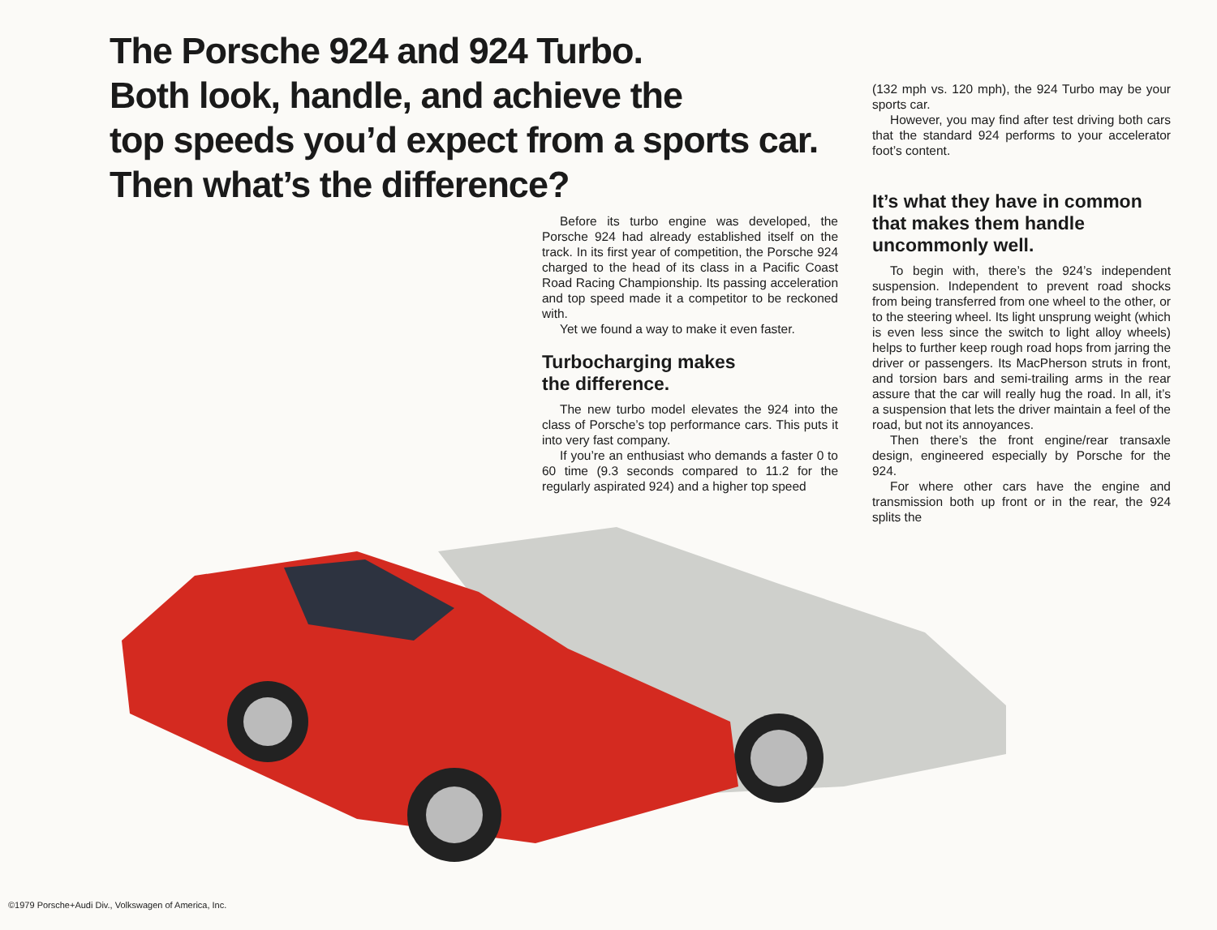The Porsche 924 and 924 Turbo.
Both look, handle, and achieve the
top speeds you’d expect from a sports car.
Then what’s the difference?
Before its turbo engine was developed, the Porsche 924 had already established itself on the track. In its first year of competition, the Porsche 924 charged to the head of its class in a Pacific Coast Road Racing Championship. Its passing acceleration and top speed made it a competitor to be reckoned with.
Yet we found a way to make it even faster.
Turbocharging makes
the difference.
The new turbo model elevates the 924 into the class of Porsche’s top performance cars. This puts it into very fast company.
If you’re an enthusiast who demands a faster 0 to 60 time (9.3 seconds compared to 11.2 for the regularly aspirated 924) and a higher top speed
(132 mph vs. 120 mph), the 924 Turbo may be your sports car.
However, you may find after test driving both cars that the standard 924 performs to your accelerator foot’s content.
It’s what they have in common that makes them handle uncommonly well.
To begin with, there’s the 924’s independent suspension. Independent to prevent road shocks from being transferred from one wheel to the other, or to the steering wheel. Its light unsprung weight (which is even less since the switch to light alloy wheels) helps to further keep rough road hops from jarring the driver or passengers. Its MacPherson struts in front, and torsion bars and semi-trailing arms in the rear assure that the car will really hug the road. In all, it’s a suspension that lets the driver maintain a feel of the road, but not its annoyances.
Then there’s the front engine/rear transaxle design, engineered especially by Porsche for the 924.
For where other cars have the engine and transmission both up front or in the rear, the 924 splits the
©1979 Porsche+Audi Div., Volkswagen of America, Inc.